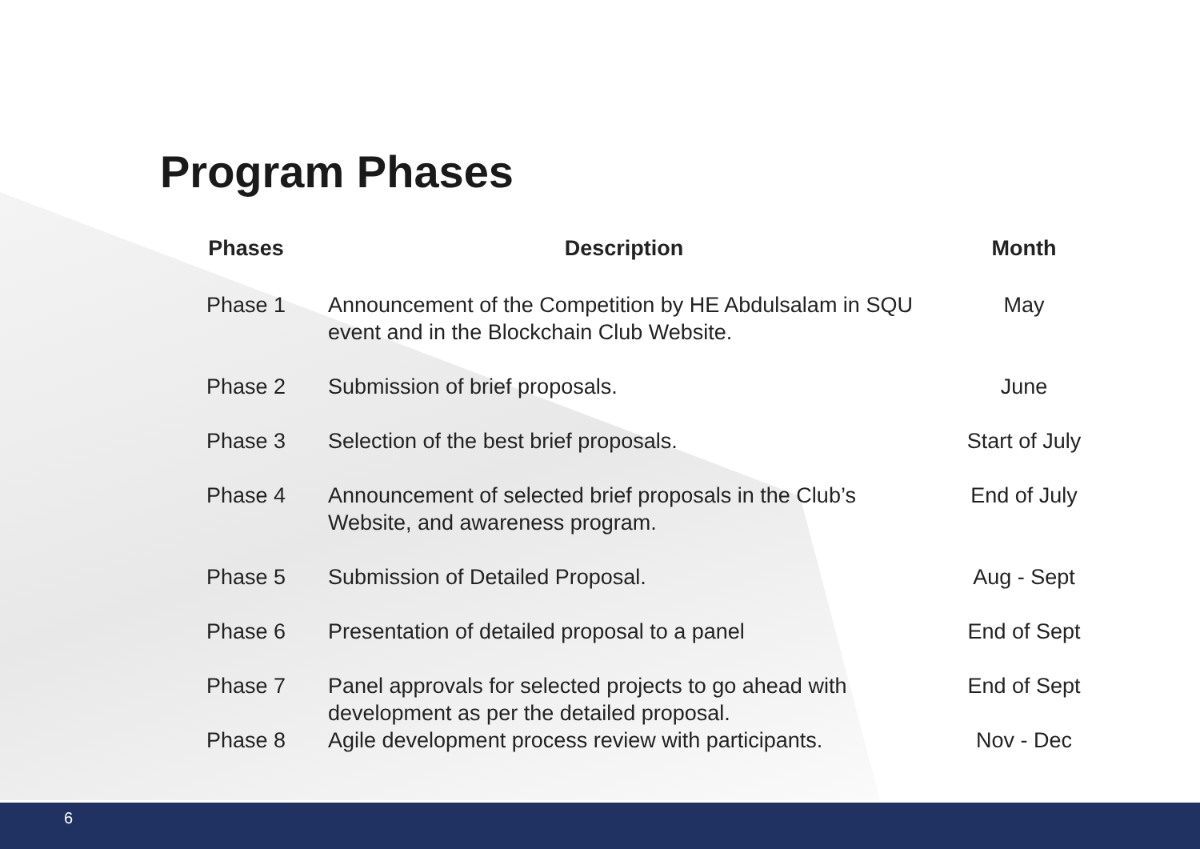Program Phases
| Phases | Description | Month |
| --- | --- | --- |
| Phase 1 | Announcement of the Competition by HE Abdulsalam in SQU event and in the Blockchain Club Website. | May |
| Phase 2 | Submission of brief proposals. | June |
| Phase 3 | Selection of the best brief proposals. | Start of July |
| Phase 4 | Announcement of selected brief proposals in the Club’s Website, and awareness program. | End of July |
| Phase 5 | Submission of Detailed Proposal. | Aug - Sept |
| Phase 6 | Presentation of detailed proposal to a panel | End of Sept |
| Phase 7 | Panel approvals for selected projects to go ahead with development as per the detailed proposal. | End of Sept |
| Phase 8 | Agile development process review with participants. | Nov - Dec |
6